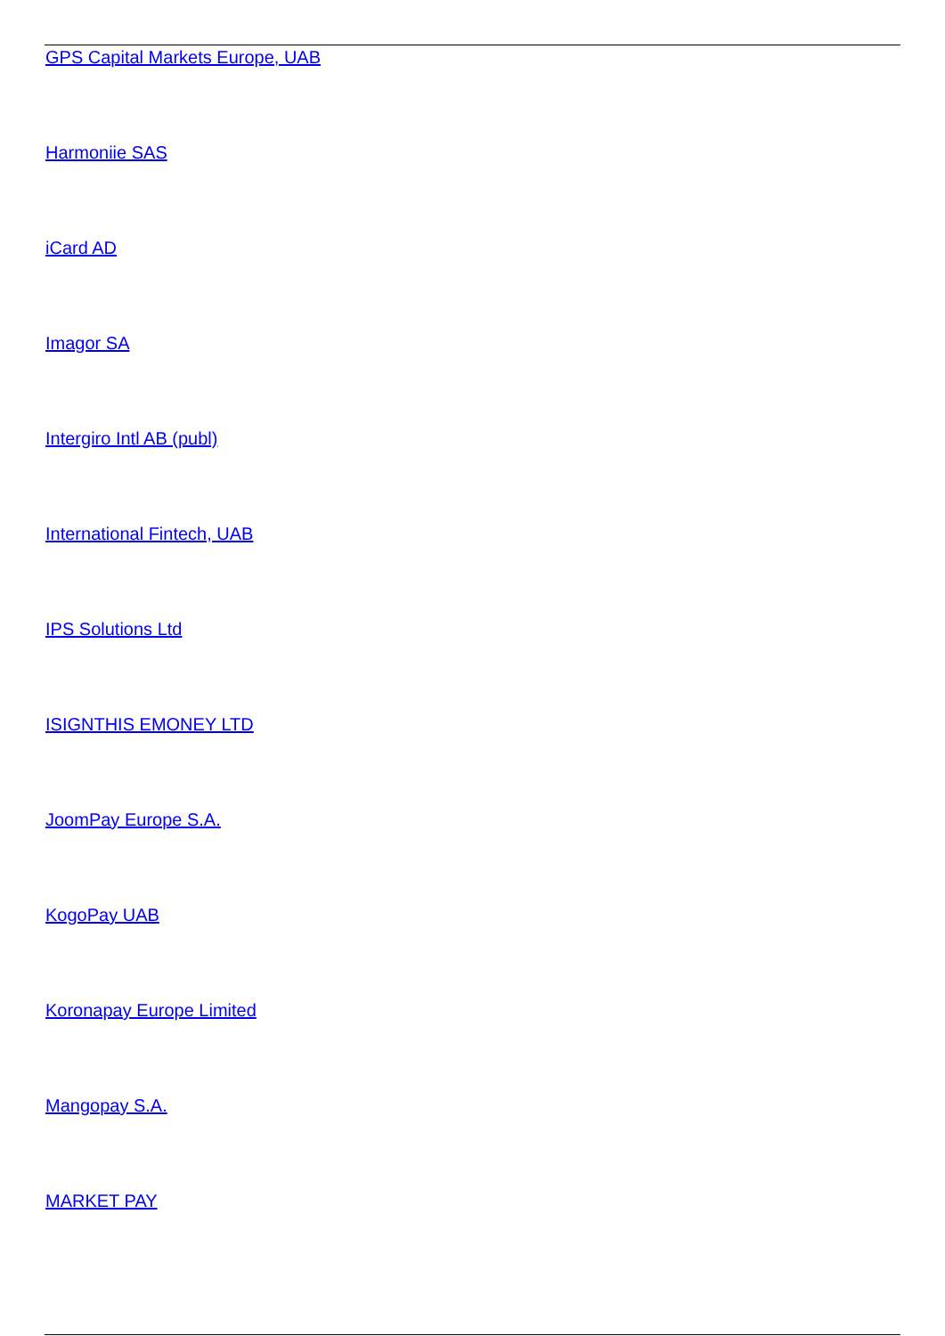GPS Capital Markets Europe, UAB
Harmoniie SAS
iCard AD
Imagor SA
Intergiro Intl AB (publ)
International Fintech, UAB
IPS Solutions Ltd
ISIGNTHIS EMONEY LTD
JoomPay Europe S.A.
KogoPay UAB
Koronapay Europe Limited
Mangopay S.A.
MARKET PAY